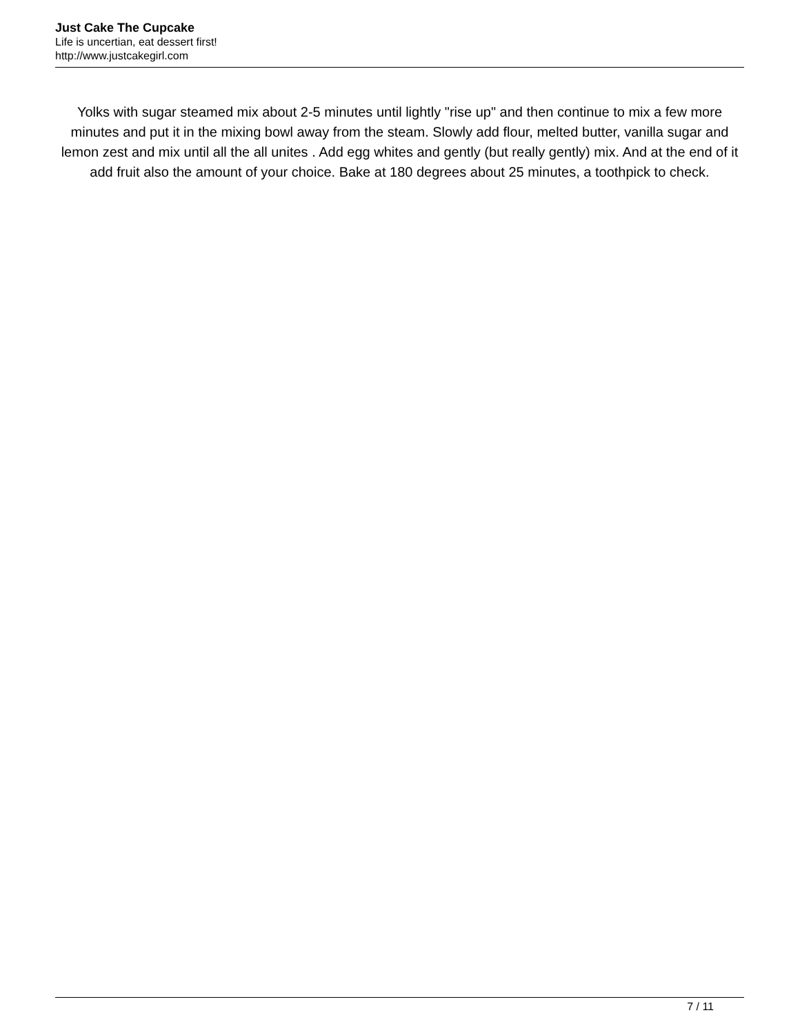Just Cake The Cupcake
Life is uncertian, eat dessert first!
http://www.justcakegirl.com
Yolks with sugar steamed mix about 2-5 minutes until lightly "rise up" and then continue to mix a few more minutes and put it in the mixing bowl away from the steam. Slowly add flour, melted butter, vanilla sugar and lemon zest and mix until all the all unites . Add egg whites and gently (but really gently) mix. And at the end of it add fruit also the amount of your choice. Bake at 180 degrees about 25 minutes, a toothpick to check.
7 / 11